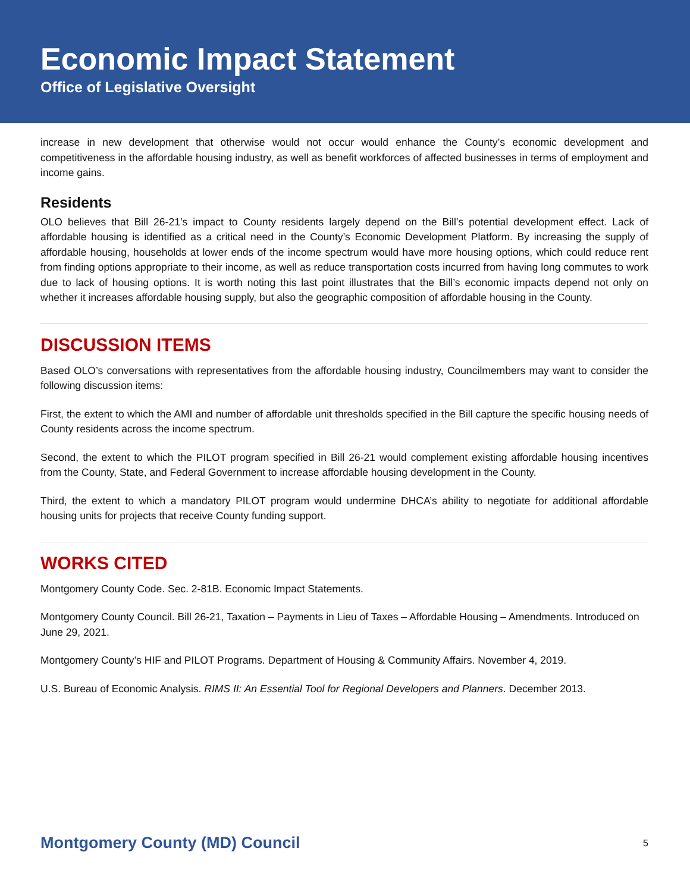Economic Impact Statement
Office of Legislative Oversight
increase in new development that otherwise would not occur would enhance the County’s economic development and competitiveness in the affordable housing industry, as well as benefit workforces of affected businesses in terms of employment and income gains.
Residents
OLO believes that Bill 26-21’s impact to County residents largely depend on the Bill’s potential development effect. Lack of affordable housing is identified as a critical need in the County’s Economic Development Platform. By increasing the supply of affordable housing, households at lower ends of the income spectrum would have more housing options, which could reduce rent from finding options appropriate to their income, as well as reduce transportation costs incurred from having long commutes to work due to lack of housing options. It is worth noting this last point illustrates that the Bill’s economic impacts depend not only on whether it increases affordable housing supply, but also the geographic composition of affordable housing in the County.
DISCUSSION ITEMS
Based OLO’s conversations with representatives from the affordable housing industry, Councilmembers may want to consider the following discussion items:
First, the extent to which the AMI and number of affordable unit thresholds specified in the Bill capture the specific housing needs of County residents across the income spectrum.
Second, the extent to which the PILOT program specified in Bill 26-21 would complement existing affordable housing incentives from the County, State, and Federal Government to increase affordable housing development in the County.
Third, the extent to which a mandatory PILOT program would undermine DHCA’s ability to negotiate for additional affordable housing units for projects that receive County funding support.
WORKS CITED
Montgomery County Code. Sec. 2-81B. Economic Impact Statements.
Montgomery County Council. Bill 26-21, Taxation – Payments in Lieu of Taxes – Affordable Housing – Amendments. Introduced on June 29, 2021.
Montgomery County’s HIF and PILOT Programs. Department of Housing & Community Affairs. November 4, 2019.
U.S. Bureau of Economic Analysis. RIMS II: An Essential Tool for Regional Developers and Planners. December 2013.
Montgomery County (MD) Council 5